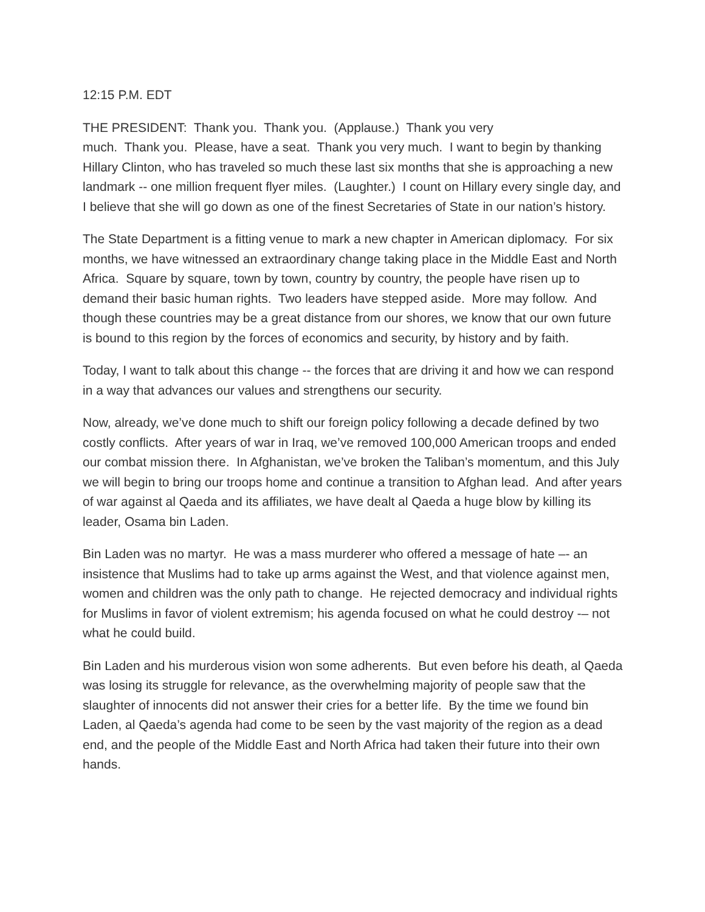12:15 P.M. EDT
THE PRESIDENT: Thank you. Thank you. (Applause.) Thank you very
much. Thank you. Please, have a seat. Thank you very much. I want to begin by thanking Hillary Clinton, who has traveled so much these last six months that she is approaching a new landmark -- one million frequent flyer miles. (Laughter.) I count on Hillary every single day, and I believe that she will go down as one of the finest Secretaries of State in our nation’s history.
The State Department is a fitting venue to mark a new chapter in American diplomacy. For six months, we have witnessed an extraordinary change taking place in the Middle East and North Africa. Square by square, town by town, country by country, the people have risen up to demand their basic human rights. Two leaders have stepped aside. More may follow. And though these countries may be a great distance from our shores, we know that our own future is bound to this region by the forces of economics and security, by history and by faith.
Today, I want to talk about this change -- the forces that are driving it and how we can respond in a way that advances our values and strengthens our security.
Now, already, we’ve done much to shift our foreign policy following a decade defined by two costly conflicts. After years of war in Iraq, we’ve removed 100,000 American troops and ended our combat mission there. In Afghanistan, we’ve broken the Taliban’s momentum, and this July we will begin to bring our troops home and continue a transition to Afghan lead. And after years of war against al Qaeda and its affiliates, we have dealt al Qaeda a huge blow by killing its leader, Osama bin Laden.
Bin Laden was no martyr. He was a mass murderer who offered a message of hate –- an insistence that Muslims had to take up arms against the West, and that violence against men, women and children was the only path to change. He rejected democracy and individual rights for Muslims in favor of violent extremism; his agenda focused on what he could destroy -– not what he could build.
Bin Laden and his murderous vision won some adherents. But even before his death, al Qaeda was losing its struggle for relevance, as the overwhelming majority of people saw that the slaughter of innocents did not answer their cries for a better life. By the time we found bin Laden, al Qaeda’s agenda had come to be seen by the vast majority of the region as a dead end, and the people of the Middle East and North Africa had taken their future into their own hands.